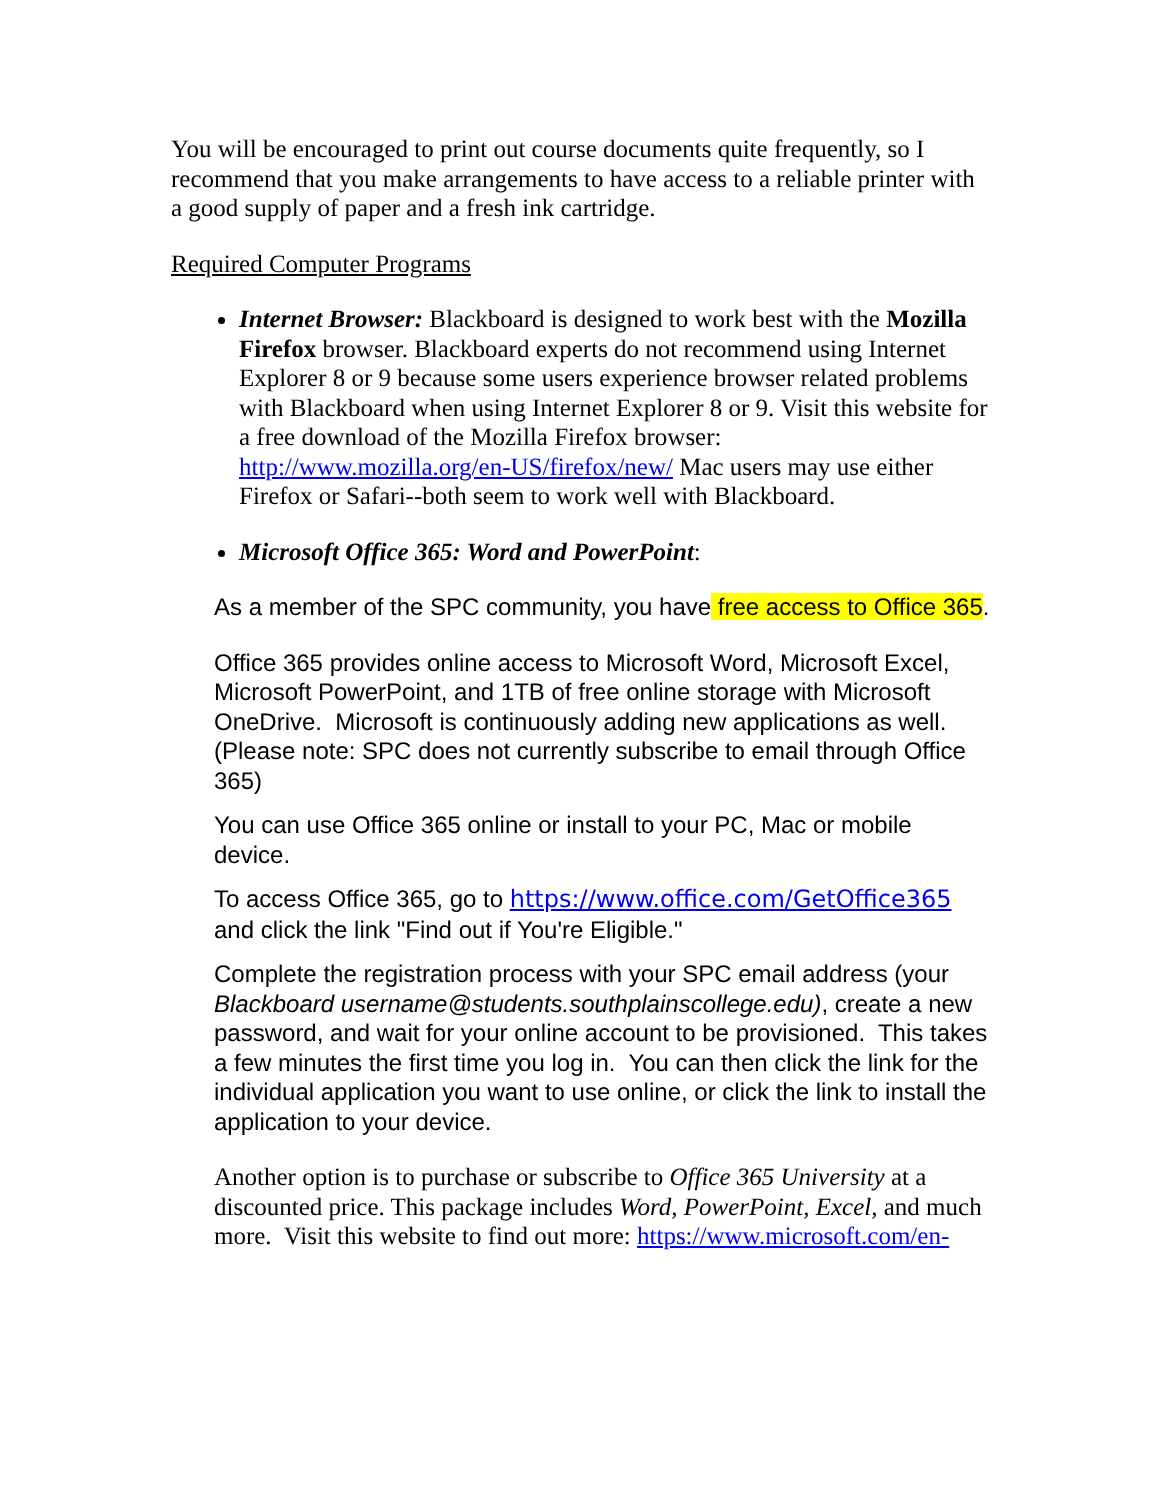You will be encouraged to print out course documents quite frequently, so I recommend that you make arrangements to have access to a reliable printer with a good supply of paper and a fresh ink cartridge.
Required Computer Programs
Internet Browser: Blackboard is designed to work best with the Mozilla Firefox browser. Blackboard experts do not recommend using Internet Explorer 8 or 9 because some users experience browser related problems with Blackboard when using Internet Explorer 8 or 9. Visit this website for a free download of the Mozilla Firefox browser: http://www.mozilla.org/en-US/firefox/new/ Mac users may use either Firefox or Safari--both seem to work well with Blackboard.
Microsoft Office 365: Word and PowerPoint:
As a member of the SPC community, you have free access to Office 365.
Office 365 provides online access to Microsoft Word, Microsoft Excel, Microsoft PowerPoint, and 1TB of free online storage with Microsoft OneDrive. Microsoft is continuously adding new applications as well. (Please note: SPC does not currently subscribe to email through Office 365)
You can use Office 365 online or install to your PC, Mac or mobile device.
To access Office 365, go to https://www.office.com/GetOffice365 and click the link "Find out if You're Eligible."
Complete the registration process with your SPC email address (your Blackboard username@students.southplainscollege.edu), create a new password, and wait for your online account to be provisioned. This takes a few minutes the first time you log in. You can then click the link for the individual application you want to use online, or click the link to install the application to your device.
Another option is to purchase or subscribe to Office 365 University at a discounted price. This package includes Word, PowerPoint, Excel, and much more. Visit this website to find out more: https://www.microsoft.com/en-